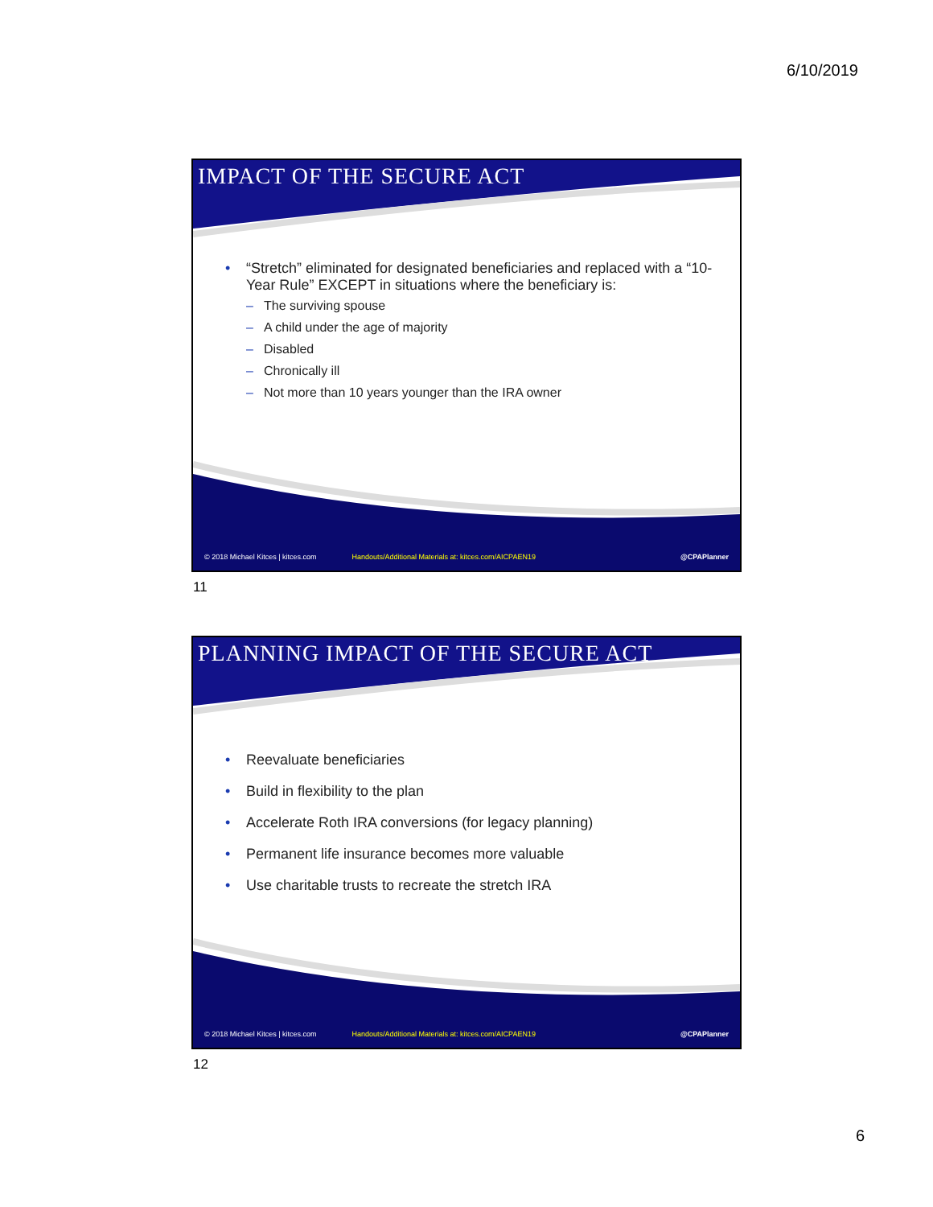6/10/2019
IMPACT OF THE SECURE ACT
• “Stretch” eliminated for designated beneficiaries and replaced with a “10-Year Rule” EXCEPT in situations where the beneficiary is:
– The surviving spouse
– A child under the age of majority
– Disabled
– Chronically ill
– Not more than 10 years younger than the IRA owner
© 2018 Michael Kitces | kitces.com Handouts/Additional Materials at: kitces.com/AICPAEN19 @CPAPlanner
11
PLANNING IMPACT OF THE SECURE ACT
• Reevaluate beneficiaries
• Build in flexibility to the plan
• Accelerate Roth IRA conversions (for legacy planning)
• Permanent life insurance becomes more valuable
• Use charitable trusts to recreate the stretch IRA
© 2018 Michael Kitces | kitces.com Handouts/Additional Materials at: kitces.com/AICPAEN19 @CPAPlanner
12
6